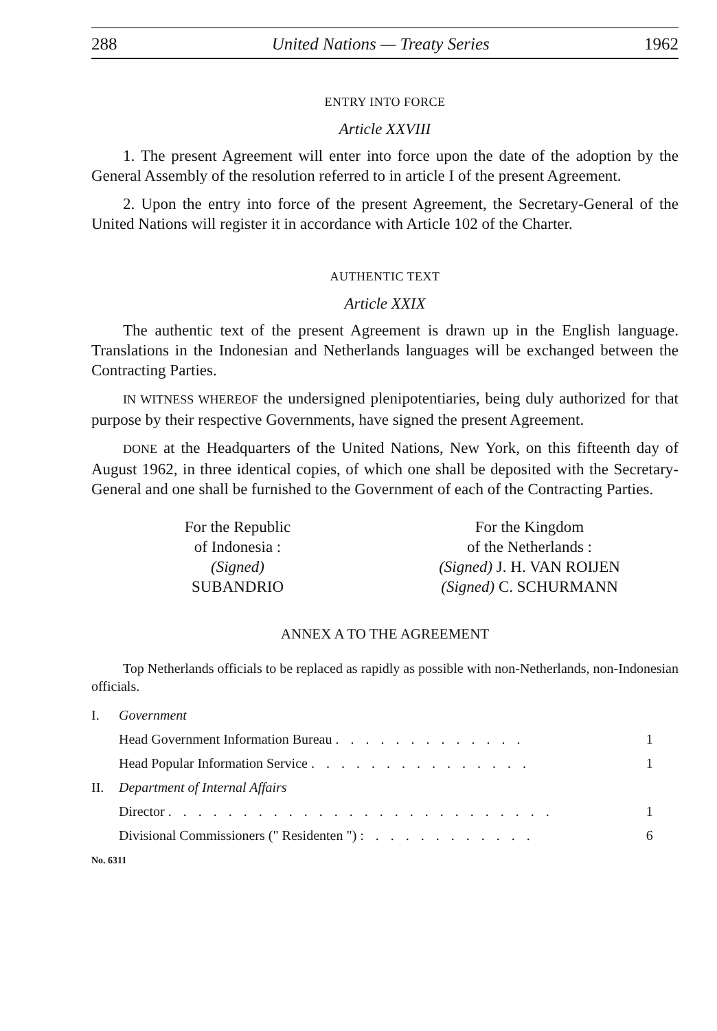288 United Nations — Treaty Series 1962
ENTRY INTO FORCE
Article XXVIII
1. The present Agreement will enter into force upon the date of the adoption by the General Assembly of the resolution referred to in article I of the present Agreement.
2. Upon the entry into force of the present Agreement, the Secretary-General of the United Nations will register it in accordance with Article 102 of the Charter.
AUTHENTIC TEXT
Article XXIX
The authentic text of the present Agreement is drawn up in the English language. Translations in the Indonesian and Netherlands languages will be exchanged between the Contracting Parties.
IN WITNESS WHEREOF the undersigned plenipotentiaries, being duly authorized for that purpose by their respective Governments, have signed the present Agreement.
DONE at the Headquarters of the United Nations, New York, on this fifteenth day of August 1962, in three identical copies, of which one shall be deposited with the Secretary-General and one shall be furnished to the Government of each of the Contracting Parties.
For the Republic
of Indonesia :
(Signed) SUBANDRIO
For the Kingdom
of the Netherlands :
(Signed) J. H. VAN ROIJEN
(Signed) C. SCHURMANN
ANNEX A TO THE AGREEMENT
Top Netherlands officials to be replaced as rapidly as possible with non-Netherlands, non-Indonesian officials.
| I. | Government | |
| | Head Government Information Bureau . . . . . . . . . . . . . | 1 |
| | Head Popular Information Service . . . . . . . . . . . . . . . | 1 |
| II. | Department of Internal Affairs | |
| | Director . . . . . . . . . . . . . . . . . . . . . . . . . . | 1 |
| | Divisional Commissioners (" Residenten ") : . . . . . . . . . . . | 6 |
No. 6311